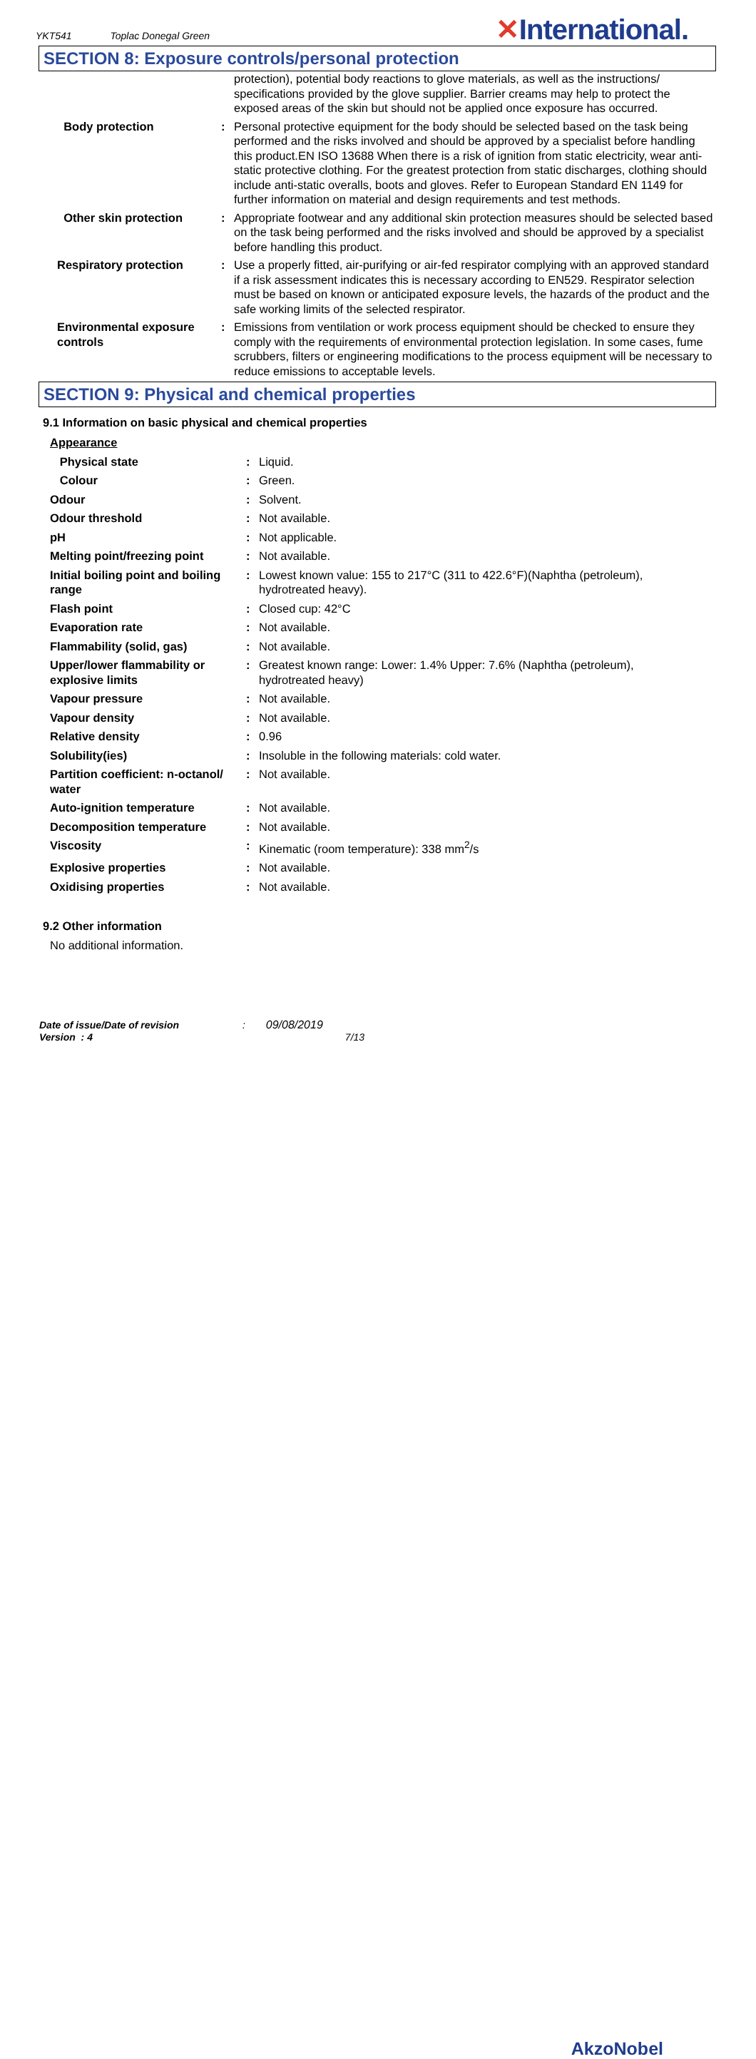YKT541 Toplac Donegal Green ✕International.
SECTION 8: Exposure controls/personal protection
| | | protection), potential body reactions to glove materials, as well as the instructions/ specifications provided by the glove supplier. Barrier creams may help to protect the exposed areas of the skin but should not be applied once exposure has occurred. |
| Body protection | : | Personal protective equipment for the body should be selected based on the task being performed and the risks involved and should be approved by a specialist before handling this product.EN ISO 13688 When there is a risk of ignition from static electricity, wear anti-static protective clothing. For the greatest protection from static discharges, clothing should include anti-static overalls, boots and gloves. Refer to European Standard EN 1149 for further information on material and design requirements and test methods. |
| Other skin protection | : | Appropriate footwear and any additional skin protection measures should be selected based on the task being performed and the risks involved and should be approved by a specialist before handling this product. |
| Respiratory protection | : | Use a properly fitted, air-purifying or air-fed respirator complying with an approved standard if a risk assessment indicates this is necessary according to EN529. Respirator selection must be based on known or anticipated exposure levels, the hazards of the product and the safe working limits of the selected respirator. |
| Environmental exposure controls | : | Emissions from ventilation or work process equipment should be checked to ensure they comply with the requirements of environmental protection legislation. In some cases, fume scrubbers, filters or engineering modifications to the process equipment will be necessary to reduce emissions to acceptable levels. |
SECTION 9: Physical and chemical properties
9.1 Information on basic physical and chemical properties
| Appearance | | |
| Physical state | : | Liquid. |
| Colour | : | Green. |
| Odour | : | Solvent. |
| Odour threshold | : | Not available. |
| pH | : | Not applicable. |
| Melting point/freezing point | : | Not available. |
| Initial boiling point and boiling range | : | Lowest known value: 155 to 217°C (311 to 422.6°F)(Naphtha (petroleum), hydrotreated heavy). |
| Flash point | : | Closed cup: 42°C |
| Evaporation rate | : | Not available. |
| Flammability (solid, gas) | : | Not available. |
| Upper/lower flammability or explosive limits | : | Greatest known range: Lower: 1.4% Upper: 7.6% (Naphtha (petroleum), hydrotreated heavy) |
| Vapour pressure | : | Not available. |
| Vapour density | : | Not available. |
| Relative density | : | 0.96 |
| Solubility(ies) | : | Insoluble in the following materials: cold water. |
| Partition coefficient: n-octanol/ water | : | Not available. |
| Auto-ignition temperature | : | Not available. |
| Decomposition temperature | : | Not available. |
| Viscosity | : | Kinematic (room temperature): 338 mm<sup>2</sup>/s |
| Explosive properties | : | Not available. |
| Oxidising properties | : | Not available. |
9.2 Other information
No additional information.
Date of issue/Date of revision : 09/08/2019
Version : 4 7/13
AkzoNobel